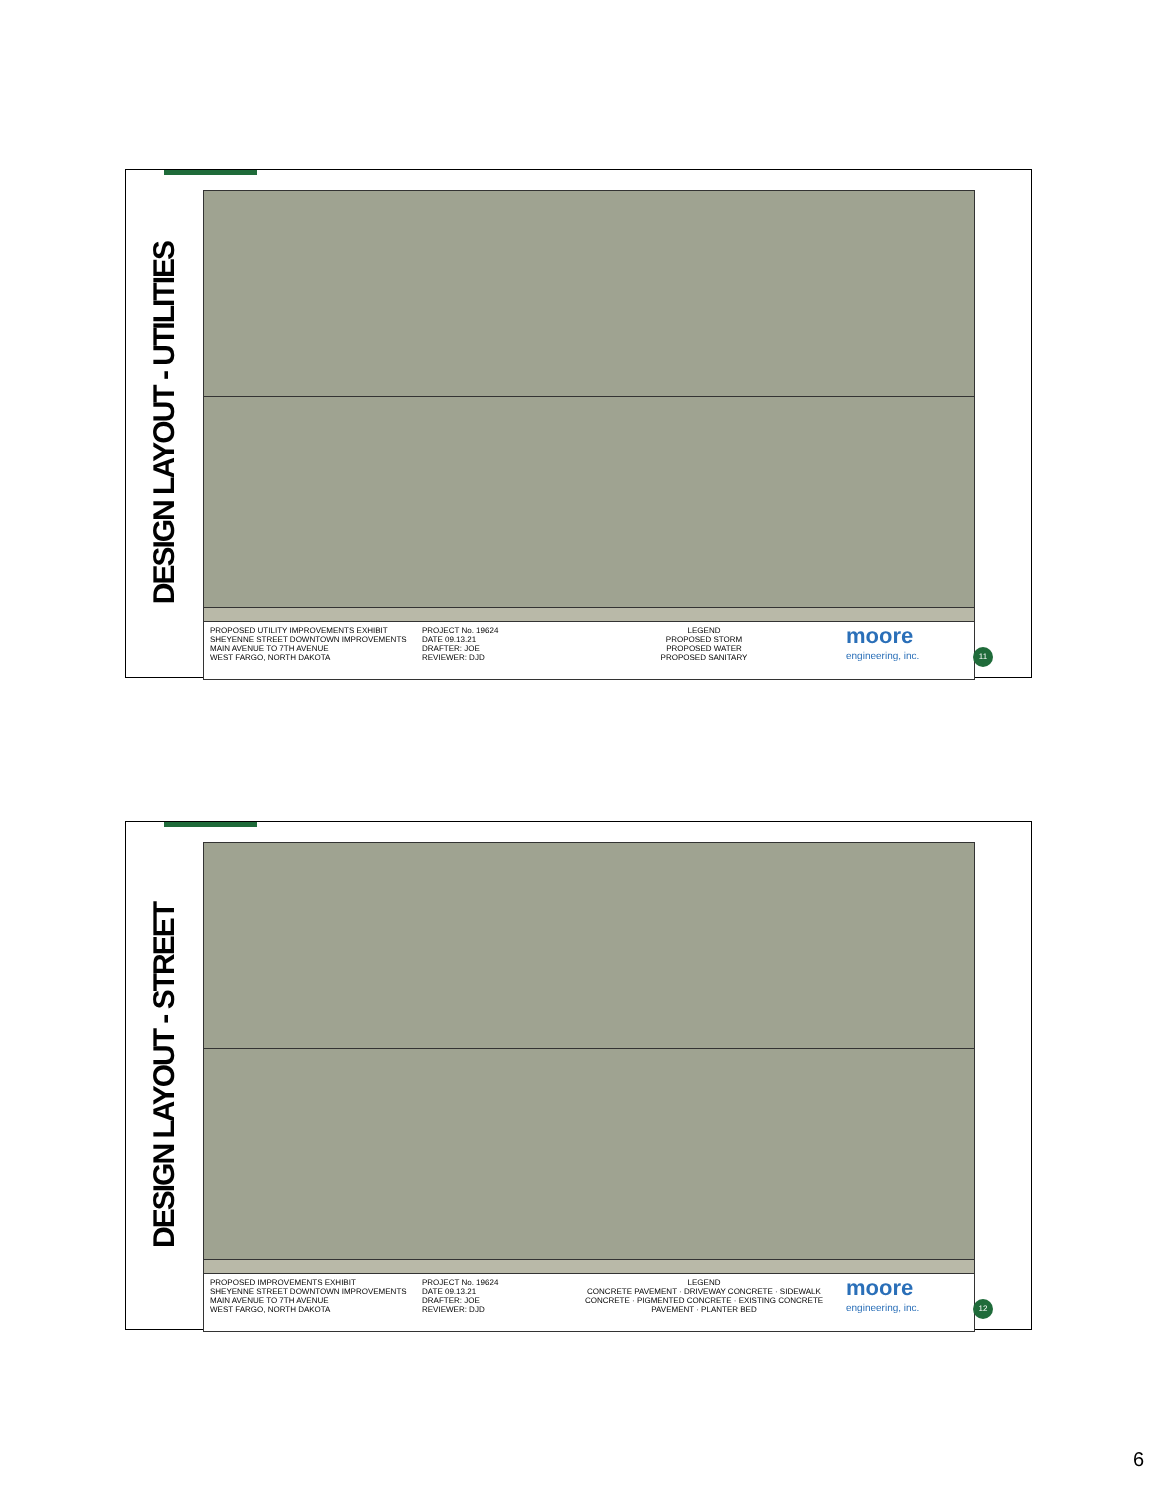DESIGN LAYOUT - UTILITIES
PROPOSED UTILITY IMPROVEMENTS EXHIBIT
SHEYENNE STREET DOWNTOWN IMPROVEMENTS
MAIN AVENUE TO 7TH AVENUE
WEST FARGO, NORTH DAKOTA
PROJECT No. 19624
DATE 09.13.21
DRAFTER: JOE
REVIEWER: DJD
LEGEND
PROPOSED STORM
PROPOSED WATER
PROPOSED SANITARY
moore
engineering, inc.
11
DESIGN LAYOUT - STREET
PROPOSED IMPROVEMENTS EXHIBIT
SHEYENNE STREET DOWNTOWN IMPROVEMENTS
MAIN AVENUE TO 7TH AVENUE
WEST FARGO, NORTH DAKOTA
PROJECT No. 19624
DATE 09.13.21
DRAFTER: JOE
REVIEWER: DJD
LEGEND
CONCRETE PAVEMENT · DRIVEWAY CONCRETE · SIDEWALK CONCRETE · PIGMENTED CONCRETE · EXISTING CONCRETE PAVEMENT · PLANTER BED
moore
engineering, inc.
12
6